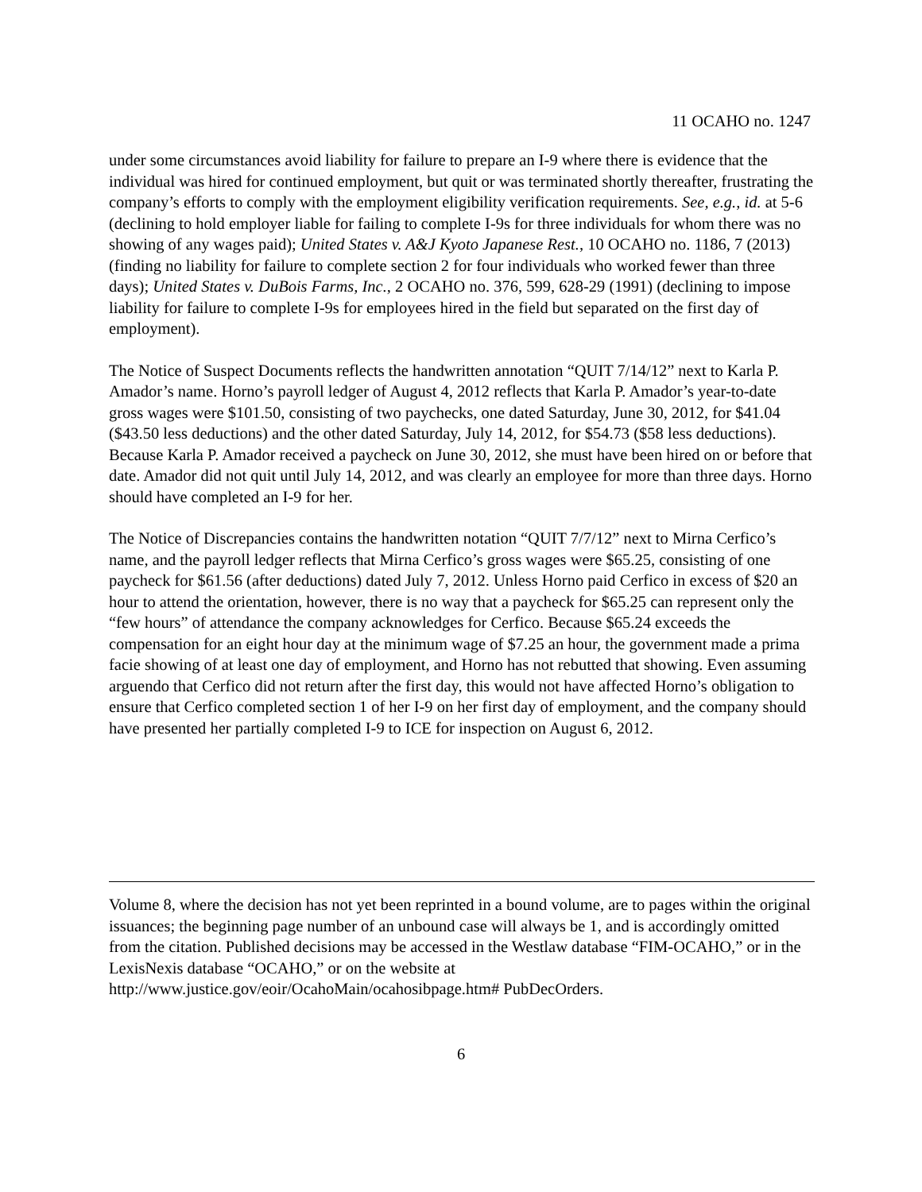11 OCAHO no. 1247
under some circumstances avoid liability for failure to prepare an I-9 where there is evidence that the individual was hired for continued employment, but quit or was terminated shortly thereafter, frustrating the company’s efforts to comply with the employment eligibility verification requirements. See, e.g., id. at 5-6 (declining to hold employer liable for failing to complete I-9s for three individuals for whom there was no showing of any wages paid); United States v. A&J Kyoto Japanese Rest., 10 OCAHO no. 1186, 7 (2013) (finding no liability for failure to complete section 2 for four individuals who worked fewer than three days); United States v. DuBois Farms, Inc., 2 OCAHO no. 376, 599, 628-29 (1991) (declining to impose liability for failure to complete I-9s for employees hired in the field but separated on the first day of employment).
The Notice of Suspect Documents reflects the handwritten annotation “QUIT 7/14/12” next to Karla P. Amador’s name. Horno’s payroll ledger of August 4, 2012 reflects that Karla P. Amador’s year-to-date gross wages were $101.50, consisting of two paychecks, one dated Saturday, June 30, 2012, for $41.04 ($43.50 less deductions) and the other dated Saturday, July 14, 2012, for $54.73 ($58 less deductions). Because Karla P. Amador received a paycheck on June 30, 2012, she must have been hired on or before that date. Amador did not quit until July 14, 2012, and was clearly an employee for more than three days. Horno should have completed an I-9 for her.
The Notice of Discrepancies contains the handwritten notation “QUIT 7/7/12” next to Mirna Cerfico’s name, and the payroll ledger reflects that Mirna Cerfico’s gross wages were $65.25, consisting of one paycheck for $61.56 (after deductions) dated July 7, 2012. Unless Horno paid Cerfico in excess of $20 an hour to attend the orientation, however, there is no way that a paycheck for $65.25 can represent only the “few hours” of attendance the company acknowledges for Cerfico. Because $65.24 exceeds the compensation for an eight hour day at the minimum wage of $7.25 an hour, the government made a prima facie showing of at least one day of employment, and Horno has not rebutted that showing. Even assuming arguendo that Cerfico did not return after the first day, this would not have affected Horno’s obligation to ensure that Cerfico completed section 1 of her I-9 on her first day of employment, and the company should have presented her partially completed I-9 to ICE for inspection on August 6, 2012.
Volume 8, where the decision has not yet been reprinted in a bound volume, are to pages within the original issuances; the beginning page number of an unbound case will always be 1, and is accordingly omitted from the citation. Published decisions may be accessed in the Westlaw database “FIM-OCAHO,” or in the LexisNexis database “OCAHO,” or on the website at http://www.justice.gov/eoir/OcahoMain/ocahosibpage.htm# PubDecOrders.
6